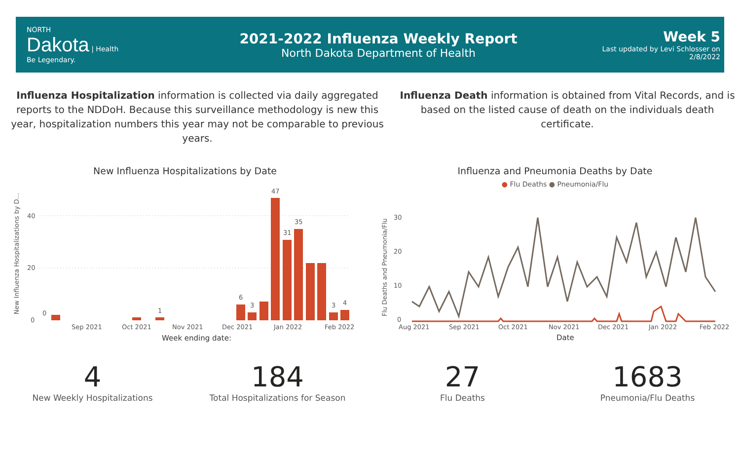NORTH
Dakota | Health
Be Legendary.
2021-2022 Influenza Weekly Report
North Dakota Department of Health
Week 5
Last updated by Levi Schlosser on
2/8/2022
Influenza Hospitalization information is collected via daily aggregated reports to the NDDoH. Because this surveillance methodology is new this year, hospitalization numbers this year may not be comparable to previous years.
Influenza Death information is obtained from Vital Records, and is based on the listed cause of death on the individuals death certificate.
New Influenza Hospitalizations by Date
New Influenza Hospitalizations by D...
40
20
0
0
1
6
3
47
31
35
3
4
Sep 2021
Oct 2021
Nov 2021
Dec 2021
Jan 2022
Feb 2022
Week ending date:
Influenza and Pneumonia Deaths by Date
● Flu Deaths ● Pneumonia/Flu
Flu Deaths and Pneumonia/Flu
30
20
10
0
Aug 2021
Sep 2021
Oct 2021
Nov 2021
Dec 2021
Jan 2022
Feb 2022
Date
4
New Weekly Hospitalizations
184
Total Hospitalizations for Season
27
Flu Deaths
1683
Pneumonia/Flu Deaths